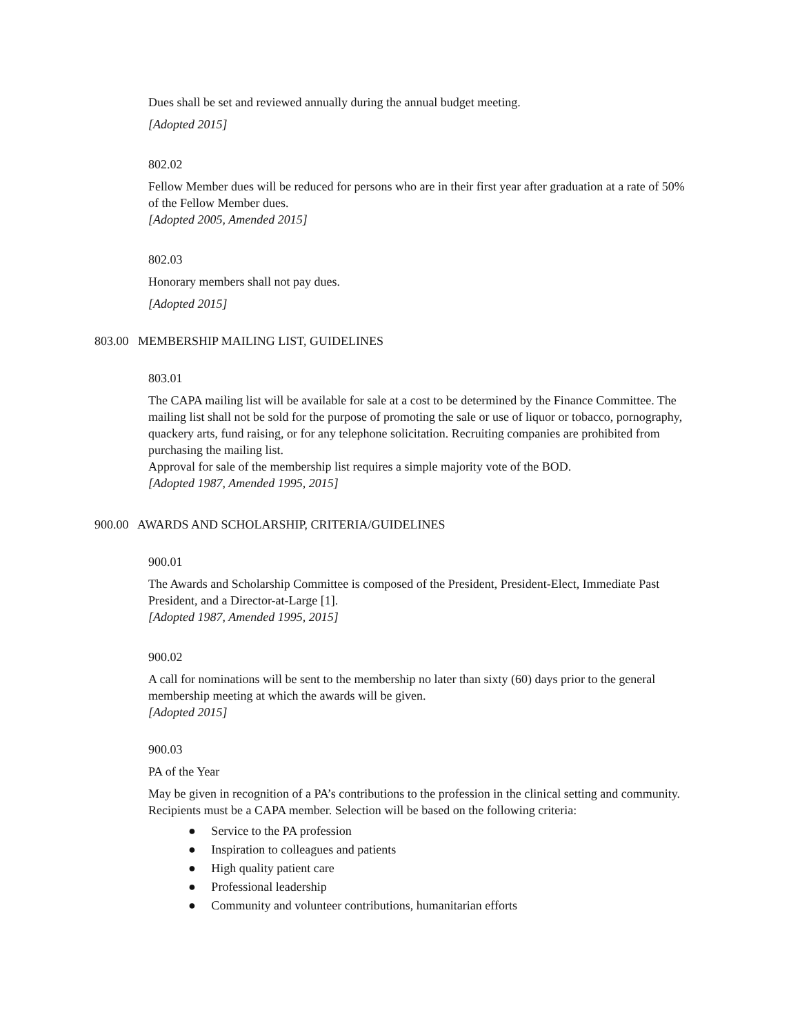Dues shall be set and reviewed annually during the annual budget meeting.
[Adopted 2015]
802.02
Fellow Member dues will be reduced for persons who are in their first year after graduation at a rate of 50% of the Fellow Member dues.
[Adopted 2005, Amended 2015]
802.03
Honorary members shall not pay dues.
[Adopted 2015]
803.00 MEMBERSHIP MAILING LIST, GUIDELINES
803.01
The CAPA mailing list will be available for sale at a cost to be determined by the Finance Committee. The mailing list shall not be sold for the purpose of promoting the sale or use of liquor or tobacco, pornography, quackery arts, fund raising, or for any telephone solicitation. Recruiting companies are prohibited from purchasing the mailing list.
Approval for sale of the membership list requires a simple majority vote of the BOD.
[Adopted 1987, Amended 1995, 2015]
900.00 AWARDS AND SCHOLARSHIP, CRITERIA/GUIDELINES
900.01
The Awards and Scholarship Committee is composed of the President, President-Elect, Immediate Past President, and a Director-at-Large [1].
[Adopted 1987, Amended 1995, 2015]
900.02
A call for nominations will be sent to the membership no later than sixty (60) days prior to the general membership meeting at which the awards will be given.
[Adopted 2015]
900.03
PA of the Year
May be given in recognition of a PA’s contributions to the profession in the clinical setting and community. Recipients must be a CAPA member. Selection will be based on the following criteria:
● Service to the PA profession
● Inspiration to colleagues and patients
● High quality patient care
● Professional leadership
● Community and volunteer contributions, humanitarian efforts